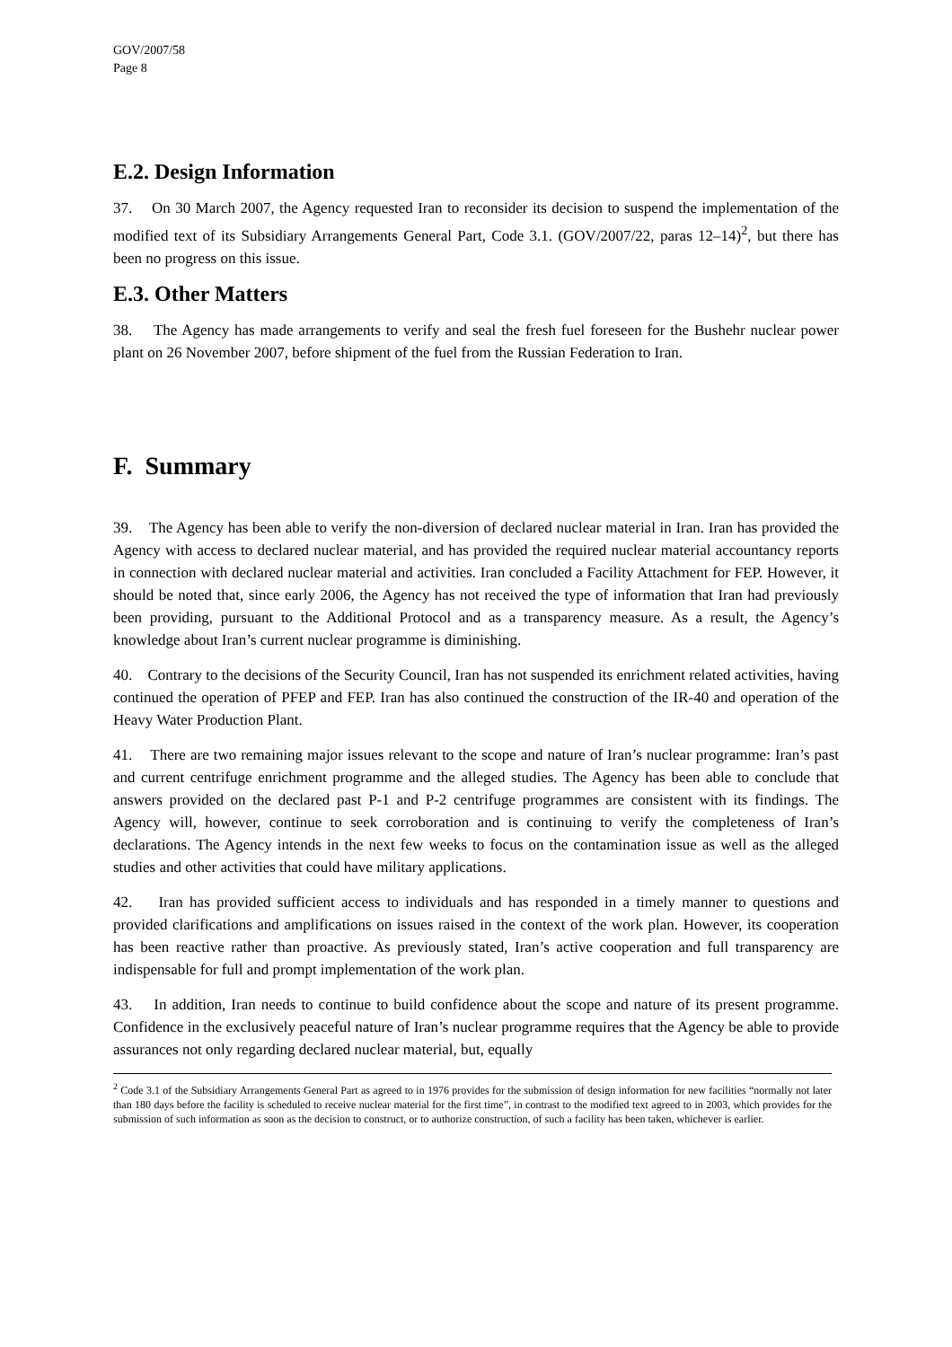GOV/2007/58
Page 8
E.2. Design Information
37. On 30 March 2007, the Agency requested Iran to reconsider its decision to suspend the implementation of the modified text of its Subsidiary Arrangements General Part, Code 3.1. (GOV/2007/22, paras 12–14)<sup>2</sup>, but there has been no progress on this issue.
E.3. Other Matters
38. The Agency has made arrangements to verify and seal the fresh fuel foreseen for the Bushehr nuclear power plant on 26 November 2007, before shipment of the fuel from the Russian Federation to Iran.
F. Summary
39. The Agency has been able to verify the non-diversion of declared nuclear material in Iran. Iran has provided the Agency with access to declared nuclear material, and has provided the required nuclear material accountancy reports in connection with declared nuclear material and activities. Iran concluded a Facility Attachment for FEP. However, it should be noted that, since early 2006, the Agency has not received the type of information that Iran had previously been providing, pursuant to the Additional Protocol and as a transparency measure. As a result, the Agency’s knowledge about Iran’s current nuclear programme is diminishing.
40. Contrary to the decisions of the Security Council, Iran has not suspended its enrichment related activities, having continued the operation of PFEP and FEP. Iran has also continued the construction of the IR-40 and operation of the Heavy Water Production Plant.
41. There are two remaining major issues relevant to the scope and nature of Iran’s nuclear programme: Iran’s past and current centrifuge enrichment programme and the alleged studies. The Agency has been able to conclude that answers provided on the declared past P-1 and P-2 centrifuge programmes are consistent with its findings. The Agency will, however, continue to seek corroboration and is continuing to verify the completeness of Iran’s declarations. The Agency intends in the next few weeks to focus on the contamination issue as well as the alleged studies and other activities that could have military applications.
42. Iran has provided sufficient access to individuals and has responded in a timely manner to questions and provided clarifications and amplifications on issues raised in the context of the work plan. However, its cooperation has been reactive rather than proactive. As previously stated, Iran’s active cooperation and full transparency are indispensable for full and prompt implementation of the work plan.
43. In addition, Iran needs to continue to build confidence about the scope and nature of its present programme. Confidence in the exclusively peaceful nature of Iran’s nuclear programme requires that the Agency be able to provide assurances not only regarding declared nuclear material, but, equally
<sup>2</sup> Code 3.1 of the Subsidiary Arrangements General Part as agreed to in 1976 provides for the submission of design information for new facilities “normally not later than 180 days before the facility is scheduled to receive nuclear material for the first time”, in contrast to the modified text agreed to in 2003, which provides for the submission of such information as soon as the decision to construct, or to authorize construction, of such a facility has been taken, whichever is earlier.